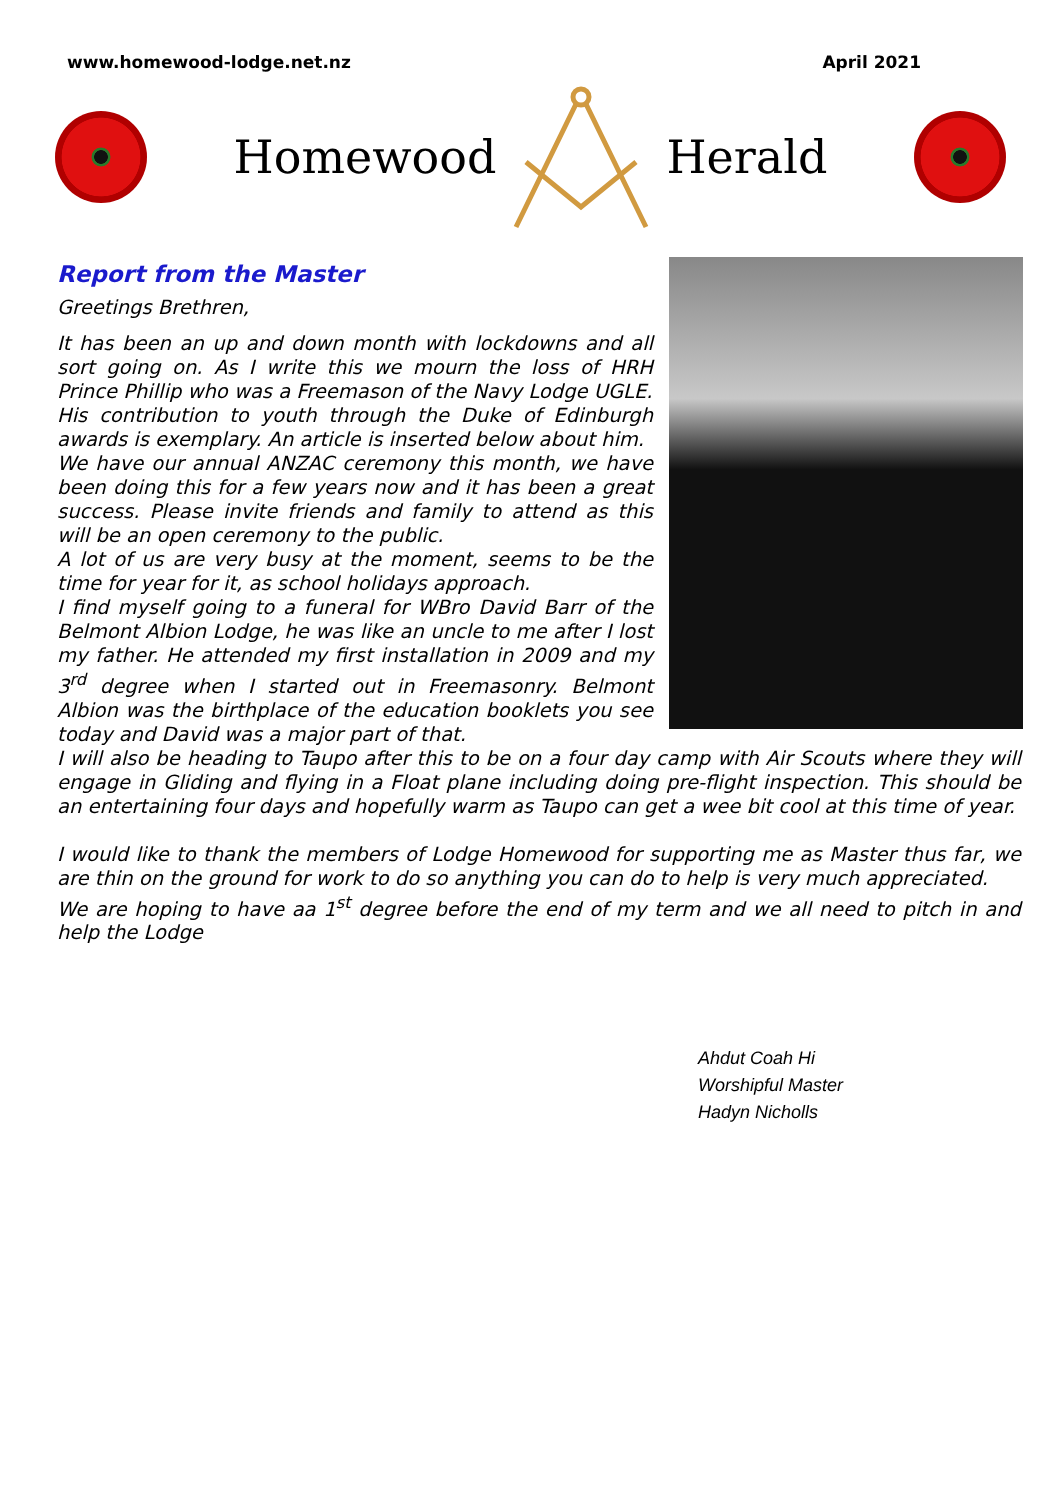www.homewood-lodge.net.nz April 2021
Homewood Herald
Report from the Master
Greetings Brethren,
It has been an up and down month with lockdowns and all sort going on. As I write this we mourn the loss of HRH Prince Phillip who was a Freemason of the Navy Lodge UGLE.
His contribution to youth through the Duke of Edinburgh awards is exemplary. An article is inserted below about him.
We have our annual ANZAC ceremony this month, we have been doing this for a few years now and it has been a great success. Please invite friends and family to attend as this will be an open ceremony to the public.
A lot of us are very busy at the moment, seems to be the time for year for it, as school holidays approach.
I find myself going to a funeral for WBro David Barr of the Belmont Albion Lodge, he was like an uncle to me after I lost my father. He attended my first installation in 2009 and my 3<sup>rd</sup> degree when I started out in Freemasonry. Belmont Albion was the birthplace of the education booklets you see today and David was a major part of that.
I will also be heading to Taupo after this to be on a four day camp with Air Scouts where they will engage in Gliding and flying in a Float plane including doing pre-flight inspection. This should be an entertaining four days and hopefully warm as Taupo can get a wee bit cool at this time of year.
I would like to thank the members of Lodge Homewood for supporting me as Master thus far, we are thin on the ground for work to do so anything you can do to help is very much appreciated.
We are hoping to have aa 1<sup>st</sup> degree before the end of my term and we all need to pitch in and help the Lodge
Ahdut Coah Hi
Worshipful Master
Hadyn Nicholls